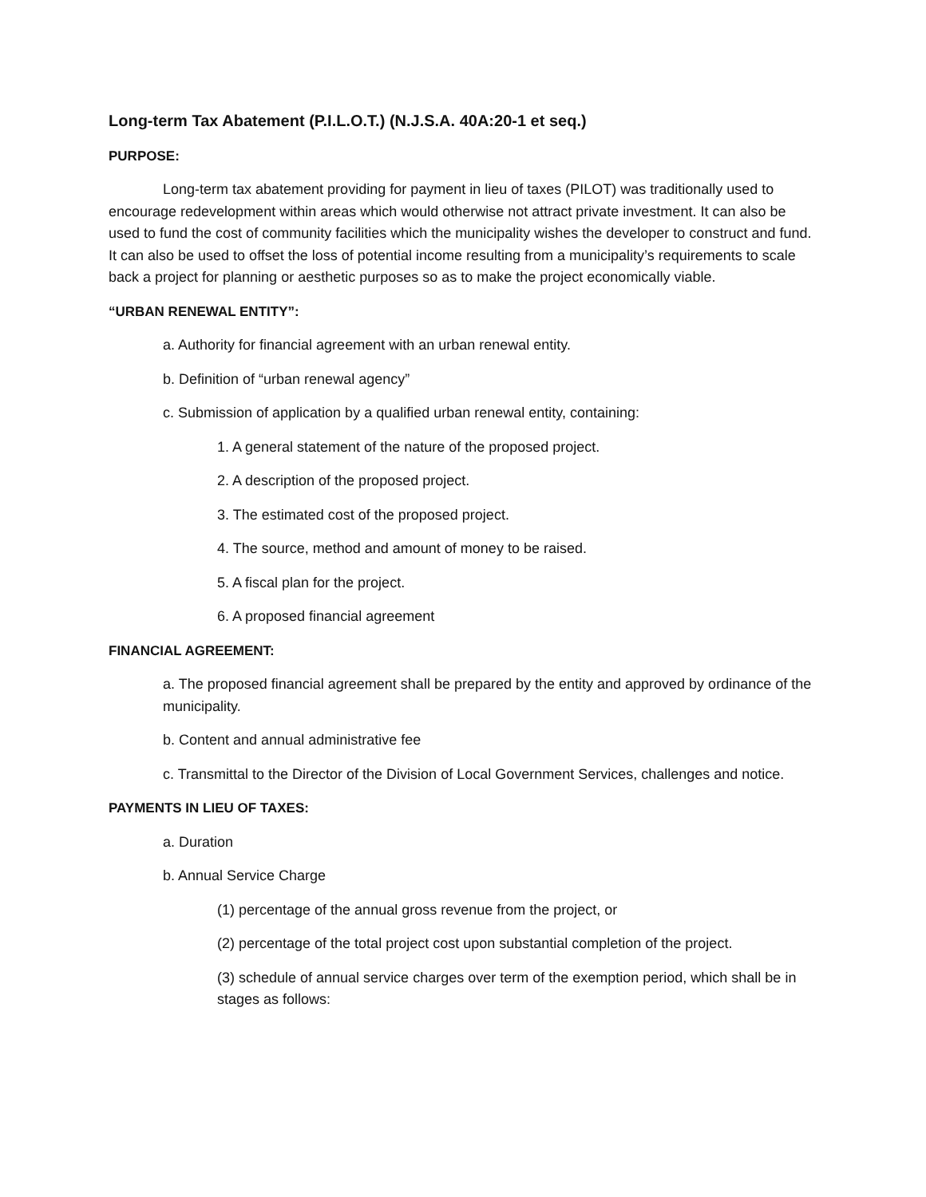Long-term Tax Abatement (P.I.L.O.T.) (N.J.S.A. 40A:20-1 et seq.)
PURPOSE:
Long-term tax abatement providing for payment in lieu of taxes (PILOT) was traditionally used to encourage redevelopment within areas which would otherwise not attract private investment. It can also be used to fund the cost of community facilities which the municipality wishes the developer to construct and fund. It can also be used to offset the loss of potential income resulting from a municipality’s requirements to scale back a project for planning or aesthetic purposes so as to make the project economically viable.
“URBAN RENEWAL ENTITY”:
a. Authority for financial agreement with an urban renewal entity.
b. Definition of “urban renewal agency”
c. Submission of application by a qualified urban renewal entity, containing:
1. A general statement of the nature of the proposed project.
2. A description of the proposed project.
3. The estimated cost of the proposed project.
4. The source, method and amount of money to be raised.
5. A fiscal plan for the project.
6. A proposed financial agreement
FINANCIAL AGREEMENT:
a. The proposed financial agreement shall be prepared by the entity and approved by ordinance of the municipality.
b. Content and annual administrative fee
c. Transmittal to the Director of the Division of Local Government Services, challenges and notice.
PAYMENTS IN LIEU OF TAXES:
a. Duration
b. Annual Service Charge
(1) percentage of the annual gross revenue from the project, or
(2) percentage of the total project cost upon substantial completion of the project.
(3) schedule of annual service charges over term of the exemption period, which shall be in stages as follows: